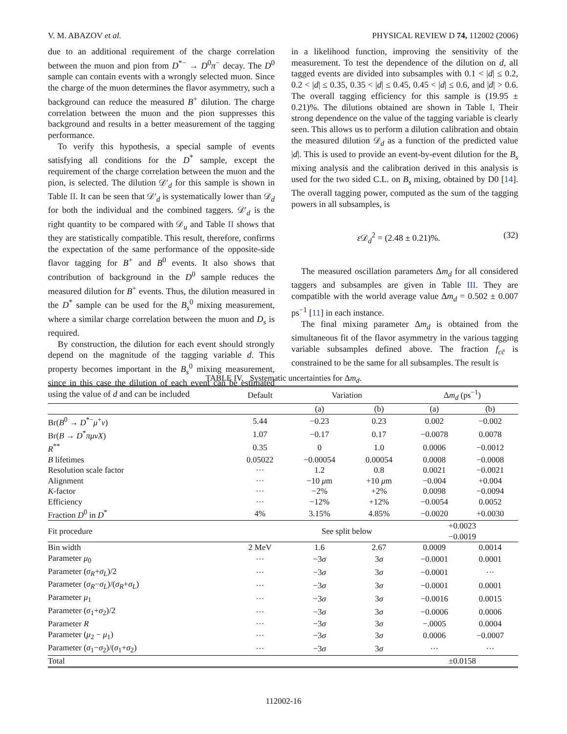V. M. ABAZOV et al. PHYSICAL REVIEW D 74, 112002 (2006)
due to an additional requirement of the charge correlation between the muon and pion from D<sup>*−</sup> → D<sup>0</sup>π<sup>−</sup> decay. The D<sup>0</sup> sample can contain events with a wrongly selected muon. Since the charge of the muon determines the flavor asymmetry, such a background can reduce the measured B<sup>+</sup> dilution. The charge correlation between the muon and the pion suppresses this background and results in a better measurement of the tagging performance.
To verify this hypothesis, a special sample of events satisfying all conditions for the D<sup>*</sup> sample, except the requirement of the charge correlation between the muon and the pion, is selected. The dilution 𝒟′<sub>d</sub> for this sample is shown in Table II. It can be seen that 𝒟′<sub>d</sub> is systematically lower than 𝒟<sub>d</sub> for both the individual and the combined taggers. 𝒟′<sub>d</sub> is the right quantity to be compared with 𝒟<sub>u</sub> and Table II shows that they are statistically compatible. This result, therefore, confirms the expectation of the same performance of the opposite-side flavor tagging for B<sup>+</sup> and B<sup>0</sup> events. It also shows that contribution of background in the D<sup>0</sup> sample reduces the measured dilution for B<sup>+</sup> events. Thus, the dilution measured in the D<sup>*</sup> sample can be used for the B<sub>s</sub><sup>0</sup> mixing measurement, where a similar charge correlation between the muon and D<sub>s</sub> is required.
By construction, the dilution for each event should strongly depend on the magnitude of the tagging variable d. This property becomes important in the B<sub>s</sub><sup>0</sup> mixing measurement, since in this case the dilution of each event can be estimated using the value of d and can be included
in a likelihood function, improving the sensitivity of the measurement. To test the dependence of the dilution on d, all tagged events are divided into subsamples with 0.1 < |d| ≤ 0.2, 0.2 < |d| ≤ 0.35, 0.35 < |d| ≤ 0.45, 0.45 < |d| ≤ 0.6, and |d| > 0.6. The overall tagging efficiency for this sample is (19.95 ± 0.21)%. The dilutions obtained are shown in Table I. Their strong dependence on the value of the tagging variable is clearly seen. This allows us to perform a dilution calibration and obtain the measured dilution 𝒟<sub>d</sub> as a function of the predicted value |d|. This is used to provide an event-by-event dilution for the B<sub>s</sub> mixing analysis and the calibration derived in this analysis is used for the two sided C.L. on B<sub>s</sub> mixing, obtained by D0 [14]. The overall tagging power, computed as the sum of the tagging powers in all subsamples, is
ε 𝒟<sub>d</sub><sup>2</sup> = (2.48 ± 0.21)%. (32)
The measured oscillation parameters Δm<sub>d</sub> for all considered taggers and subsamples are given in Table III. They are compatible with the world average value Δm<sub>d</sub> = 0.502 ± 0.007 ps<sup>−1</sup> [11] in each instance.
The final mixing parameter Δm<sub>d</sub> is obtained from the simultaneous fit of the flavor asymmetry in the various tagging variable subsamples defined above. The fraction f<sub>cc̄</sub> is constrained to be the same for all subsamples. The result is
TABLE IV. Systematic uncertainties for Δm<sub>d</sub>.
| | Default | Variation | | Δ m<sub>d</sub> (ps<sup>−1</sup>) | |
| --- | --- | --- | --- | --- | --- |
| | | (a) | (b) | (a) | (b) |
| Br( B<sup>0</sup> → D<sup>*−</sup> μ<sup>+</sup> ν ) | 5.44 | −0.23 | 0.23 | 0.002 | −0.002 |
| Br( B → D<sup>*</sup> πμνX ) | 1.07 | −0.17 | 0.17 | −0.0078 | 0.0078 |
| R<sup>**</sup> | 0.35 | 0 | 1.0 | 0.0006 | −0.0012 |
| B lifetimes | 0.05022 | −0.00054 | 0.00054 | 0.0008 | −0.0008 |
| Resolution scale factor | ··· | 1.2 | 0.8 | 0.0021 | −0.0021 |
| Alignment | ··· | −10 μ m | +10 μ m | −0.004 | +0.004 |
| K -factor | ··· | −2% | +2% | 0.0098 | −0.0094 |
| Efficiency | ··· | −12% | +12% | −0.0054 | 0.0052 |
| Fraction D<sup>0</sup> in D<sup>*</sup> | 4% | 3.15% | 4.85% | −0.0020 | +0.0030 |
| Fit procedure | | See split below | | +0.0023 −0.0019 | |
| Bin width | 2 MeV | 1.6 | 2.67 | 0.0009 | 0.0014 |
| Parameter μ<sub>0</sub> | ··· | −3 σ | 3 σ | −0.0001 | 0.0001 |
| Parameter ( σ<sub>R</sub> + σ<sub>L</sub> )/2 | ··· | −3 σ | 3 σ | −0.0001 | ··· |
| Parameter ( σ<sub>R</sub> − σ<sub>L</sub> )/( σ<sub>R</sub> + σ<sub>L</sub> ) | ··· | −3 σ | 3 σ | −0.0001 | 0.0001 |
| Parameter μ<sub>1</sub> | ··· | −3 σ | 3 σ | −0.0016 | 0.0015 |
| Parameter ( σ<sub>1</sub>+ σ<sub>2</sub>)/2 | ··· | −3 σ | 3 σ | −0.0006 | 0.0006 |
| Parameter R | ··· | −3 σ | 3 σ | −.0005 | 0.0004 |
| Parameter ( μ<sub>2</sub> − μ<sub>1</sub>) | ··· | −3 σ | 3 σ | 0.0006 | −0.0007 |
| Parameter ( σ<sub>1</sub>− σ<sub>2</sub>)/( σ<sub>1</sub>+ σ<sub>2</sub>) | ··· | −3 σ | 3 σ | ··· | ··· |
| Total | | | | ±0.0158 | |
112002-16